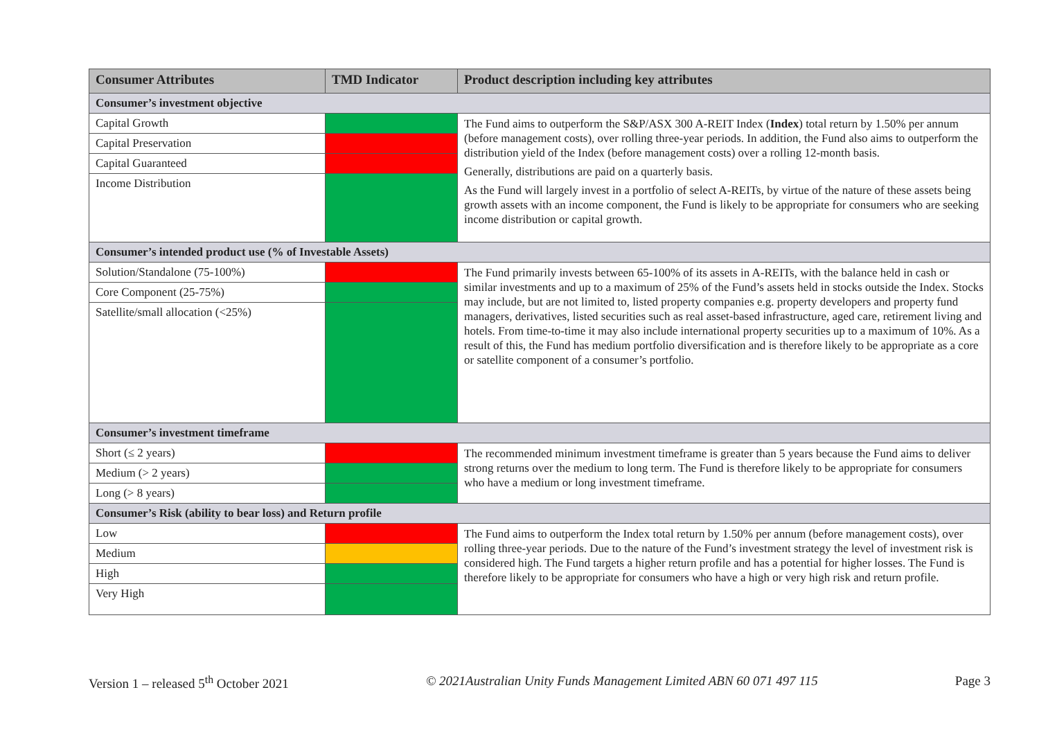| Consumer Attributes | TMD Indicator | Product description including key attributes |
| --- | --- | --- |
| Consumer’s investment objective | | |
| Capital Growth | | The Fund aims to outperform the S&P/ASX 300 A-REIT Index ( Index ) total return by 1.50% per annum (before management costs), over rolling three-year periods. In addition, the Fund also aims to outperform the distribution yield of the Index (before management costs) over a rolling 12-month basis. Generally, distributions are paid on a quarterly basis. As the Fund will largely invest in a portfolio of select A-REITs, by virtue of the nature of these assets being growth assets with an income component, the Fund is likely to be appropriate for consumers who are seeking income distribution or capital growth. |
| Capital Preservation | | |
| Capital Guaranteed | | |
| Income Distribution | | |
| Consumer’s intended product use (% of Investable Assets) | | |
| Solution/Standalone (75-100%) | | The Fund primarily invests between 65-100% of its assets in A-REITs, with the balance held in cash or similar investments and up to a maximum of 25% of the Fund’s assets held in stocks outside the Index. Stocks may include, but are not limited to, listed property companies e.g. property developers and property fund managers, derivatives, listed securities such as real asset-based infrastructure, aged care, retirement living and hotels. From time-to-time it may also include international property securities up to a maximum of 10%. As a result of this, the Fund has medium portfolio diversification and is therefore likely to be appropriate as a core or satellite component of a consumer’s portfolio. |
| Core Component (25-75%) | | |
| Satellite/small allocation (<25%) | | |
| Consumer’s investment timeframe | | |
| Short (≤ 2 years) | | The recommended minimum investment timeframe is greater than 5 years because the Fund aims to deliver strong returns over the medium to long term. The Fund is therefore likely to be appropriate for consumers who have a medium or long investment timeframe. |
| Medium (> 2 years) | | |
| Long (> 8 years) | | |
| Consumer’s Risk (ability to bear loss) and Return profile | | |
| Low | | The Fund aims to outperform the Index total return by 1.50% per annum (before management costs), over rolling three-year periods. Due to the nature of the Fund’s investment strategy the level of investment risk is considered high. The Fund targets a higher return profile and has a potential for higher losses. The Fund is therefore likely to be appropriate for consumers who have a high or very high risk and return profile. |
| Medium | | |
| High | | |
| Very High | | |
Version 1 – released 5<sup>th</sup> October 2021 © 2021Australian Unity Funds Management Limited ABN 60 071 497 115 Page 3